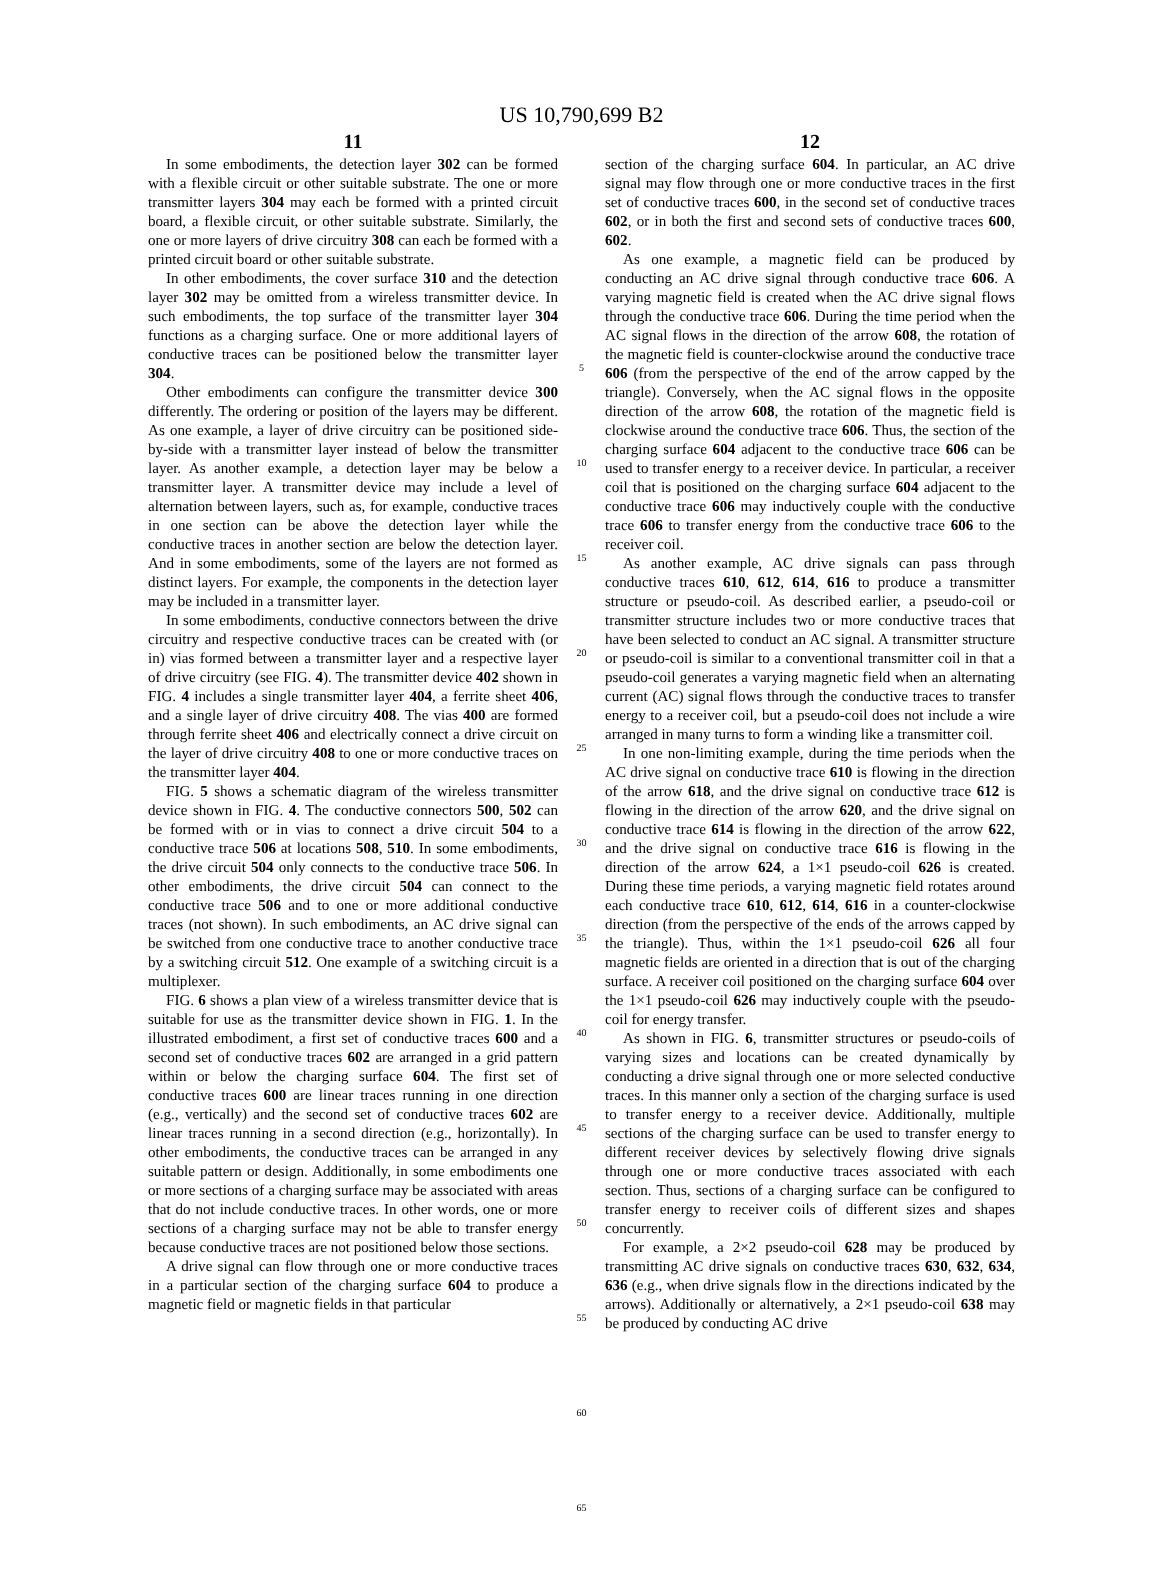US 10,790,699 B2
11
In some embodiments, the detection layer 302 can be formed with a flexible circuit or other suitable substrate. The one or more transmitter layers 304 may each be formed with a printed circuit board, a flexible circuit, or other suitable substrate. Similarly, the one or more layers of drive circuitry 308 can each be formed with a printed circuit board or other suitable substrate.
In other embodiments, the cover surface 310 and the detection layer 302 may be omitted from a wireless transmitter device. In such embodiments, the top surface of the transmitter layer 304 functions as a charging surface. One or more additional layers of conductive traces can be positioned below the transmitter layer 304.
Other embodiments can configure the transmitter device 300 differently. The ordering or position of the layers may be different. As one example, a layer of drive circuitry can be positioned side-by-side with a transmitter layer instead of below the transmitter layer. As another example, a detection layer may be below a transmitter layer. A transmitter device may include a level of alternation between layers, such as, for example, conductive traces in one section can be above the detection layer while the conductive traces in another section are below the detection layer. And in some embodiments, some of the layers are not formed as distinct layers. For example, the components in the detection layer may be included in a transmitter layer.
In some embodiments, conductive connectors between the drive circuitry and respective conductive traces can be created with (or in) vias formed between a transmitter layer and a respective layer of drive circuitry (see FIG. 4). The transmitter device 402 shown in FIG. 4 includes a single transmitter layer 404, a ferrite sheet 406, and a single layer of drive circuitry 408. The vias 400 are formed through ferrite sheet 406 and electrically connect a drive circuit on the layer of drive circuitry 408 to one or more conductive traces on the transmitter layer 404.
FIG. 5 shows a schematic diagram of the wireless transmitter device shown in FIG. 4. The conductive connectors 500, 502 can be formed with or in vias to connect a drive circuit 504 to a conductive trace 506 at locations 508, 510. In some embodiments, the drive circuit 504 only connects to the conductive trace 506. In other embodiments, the drive circuit 504 can connect to the conductive trace 506 and to one or more additional conductive traces (not shown). In such embodiments, an AC drive signal can be switched from one conductive trace to another conductive trace by a switching circuit 512. One example of a switching circuit is a multiplexer.
FIG. 6 shows a plan view of a wireless transmitter device that is suitable for use as the transmitter device shown in FIG. 1. In the illustrated embodiment, a first set of conductive traces 600 and a second set of conductive traces 602 are arranged in a grid pattern within or below the charging surface 604. The first set of conductive traces 600 are linear traces running in one direction (e.g., vertically) and the second set of conductive traces 602 are linear traces running in a second direction (e.g., horizontally). In other embodiments, the conductive traces can be arranged in any suitable pattern or design. Additionally, in some embodiments one or more sections of a charging surface may be associated with areas that do not include conductive traces. In other words, one or more sections of a charging surface may not be able to transfer energy because conductive traces are not positioned below those sections.
A drive signal can flow through one or more conductive traces in a particular section of the charging surface 604 to produce a magnetic field or magnetic fields in that particular
5
10
15
20
25
30
35
40
45
50
55
60
65
12
section of the charging surface 604. In particular, an AC drive signal may flow through one or more conductive traces in the first set of conductive traces 600, in the second set of conductive traces 602, or in both the first and second sets of conductive traces 600, 602.
As one example, a magnetic field can be produced by conducting an AC drive signal through conductive trace 606. A varying magnetic field is created when the AC drive signal flows through the conductive trace 606. During the time period when the AC signal flows in the direction of the arrow 608, the rotation of the magnetic field is counter-clockwise around the conductive trace 606 (from the perspective of the end of the arrow capped by the triangle). Conversely, when the AC signal flows in the opposite direction of the arrow 608, the rotation of the magnetic field is clockwise around the conductive trace 606. Thus, the section of the charging surface 604 adjacent to the conductive trace 606 can be used to transfer energy to a receiver device. In particular, a receiver coil that is positioned on the charging surface 604 adjacent to the conductive trace 606 may inductively couple with the conductive trace 606 to transfer energy from the conductive trace 606 to the receiver coil.
As another example, AC drive signals can pass through conductive traces 610, 612, 614, 616 to produce a transmitter structure or pseudo-coil. As described earlier, a pseudo-coil or transmitter structure includes two or more conductive traces that have been selected to conduct an AC signal. A transmitter structure or pseudo-coil is similar to a conventional transmitter coil in that a pseudo-coil generates a varying magnetic field when an alternating current (AC) signal flows through the conductive traces to transfer energy to a receiver coil, but a pseudo-coil does not include a wire arranged in many turns to form a winding like a transmitter coil.
In one non-limiting example, during the time periods when the AC drive signal on conductive trace 610 is flowing in the direction of the arrow 618, and the drive signal on conductive trace 612 is flowing in the direction of the arrow 620, and the drive signal on conductive trace 614 is flowing in the direction of the arrow 622, and the drive signal on conductive trace 616 is flowing in the direction of the arrow 624, a 1×1 pseudo-coil 626 is created. During these time periods, a varying magnetic field rotates around each conductive trace 610, 612, 614, 616 in a counter-clockwise direction (from the perspective of the ends of the arrows capped by the triangle). Thus, within the 1×1 pseudo-coil 626 all four magnetic fields are oriented in a direction that is out of the charging surface. A receiver coil positioned on the charging surface 604 over the 1×1 pseudo-coil 626 may inductively couple with the pseudo-coil for energy transfer.
As shown in FIG. 6, transmitter structures or pseudo-coils of varying sizes and locations can be created dynamically by conducting a drive signal through one or more selected conductive traces. In this manner only a section of the charging surface is used to transfer energy to a receiver device. Additionally, multiple sections of the charging surface can be used to transfer energy to different receiver devices by selectively flowing drive signals through one or more conductive traces associated with each section. Thus, sections of a charging surface can be configured to transfer energy to receiver coils of different sizes and shapes concurrently.
For example, a 2×2 pseudo-coil 628 may be produced by transmitting AC drive signals on conductive traces 630, 632, 634, 636 (e.g., when drive signals flow in the directions indicated by the arrows). Additionally or alternatively, a 2×1 pseudo-coil 638 may be produced by conducting AC drive